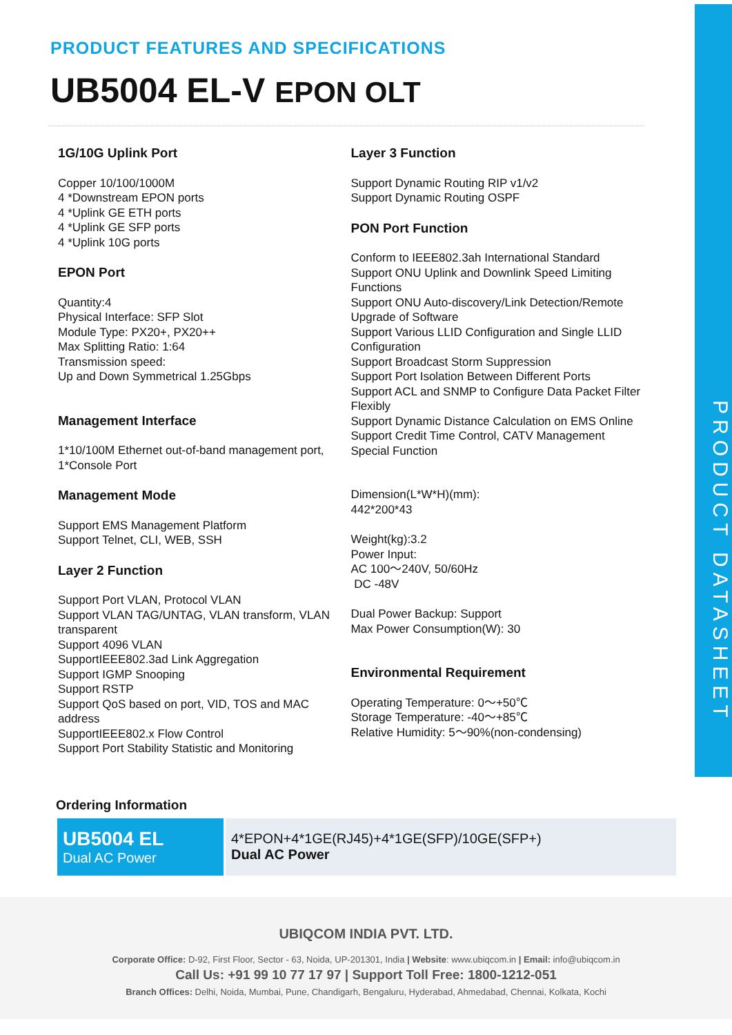PRODUCT DATASHEET
PRODUCT FEATURES AND SPECIFICATIONS
UB5004 EL-V EPON OLT
1G/10G Uplink Port
Copper 10/100/1000M
4 *Downstream EPON ports
4 *Uplink GE ETH ports
4 *Uplink GE SFP ports
4 *Uplink 10G ports
EPON Port
Quantity:4
Physical Interface: SFP Slot
Module Type: PX20+, PX20++
Max Splitting Ratio: 1:64
Transmission speed:
Up and Down Symmetrical 1.25Gbps
Management Interface
1*10/100M Ethernet out-of-band management port,
1*Console Port
Management Mode
Support EMS Management Platform
Support Telnet, CLI, WEB, SSH
Layer 2 Function
Support Port VLAN, Protocol VLAN
Support VLAN TAG/UNTAG, VLAN transform, VLAN transparent
Support 4096 VLAN
SupportIEEE802.3ad Link Aggregation
Support IGMP Snooping
Support RSTP
Support QoS based on port, VID, TOS and MAC address
SupportIEEE802.x Flow Control
Support Port Stability Statistic and Monitoring
Layer 3 Function
Support Dynamic Routing RIP v1/v2
Support Dynamic Routing OSPF
PON Port Function
Conform to IEEE802.3ah International Standard
Support ONU Uplink and Downlink Speed Limiting Functions
Support ONU Auto-discovery/Link Detection/Remote Upgrade of Software
Support Various LLID Configuration and Single LLID Configuration
Support Broadcast Storm Suppression
Support Port Isolation Between Different Ports
Support ACL and SNMP to Configure Data Packet Filter Flexibly
Support Dynamic Distance Calculation on EMS Online
Support Credit Time Control, CATV Management Special Function
Dimension(L*W*H)(mm):
442*200*43
Weight(kg):3.2
Power Input:
AC 100～240V, 50/60Hz
DC -48V
Dual Power Backup: Support
Max Power Consumption(W): 30
Environmental Requirement
Operating Temperature: 0～+50℃
Storage Temperature: -40～+85℃
Relative Humidity: 5～90%(non-condensing)
Ordering Information
| UB5004 EL Dual AC Power | 4*EPON+4*1GE(RJ45)+4*1GE(SFP)/10GE(SFP+) Dual AC Power |
UBIQCOM INDIA PVT. LTD.
Corporate Office: D-92, First Floor, Sector - 63, Noida, UP-201301, India | Website: www.ubiqcom.in | Email: info@ubiqcom.in
Call Us: +91 99 10 77 17 97 | Support Toll Free: 1800-1212-051
Branch Offices: Delhi, Noida, Mumbai, Pune, Chandigarh, Bengaluru, Hyderabad, Ahmedabad, Chennai, Kolkata, Kochi